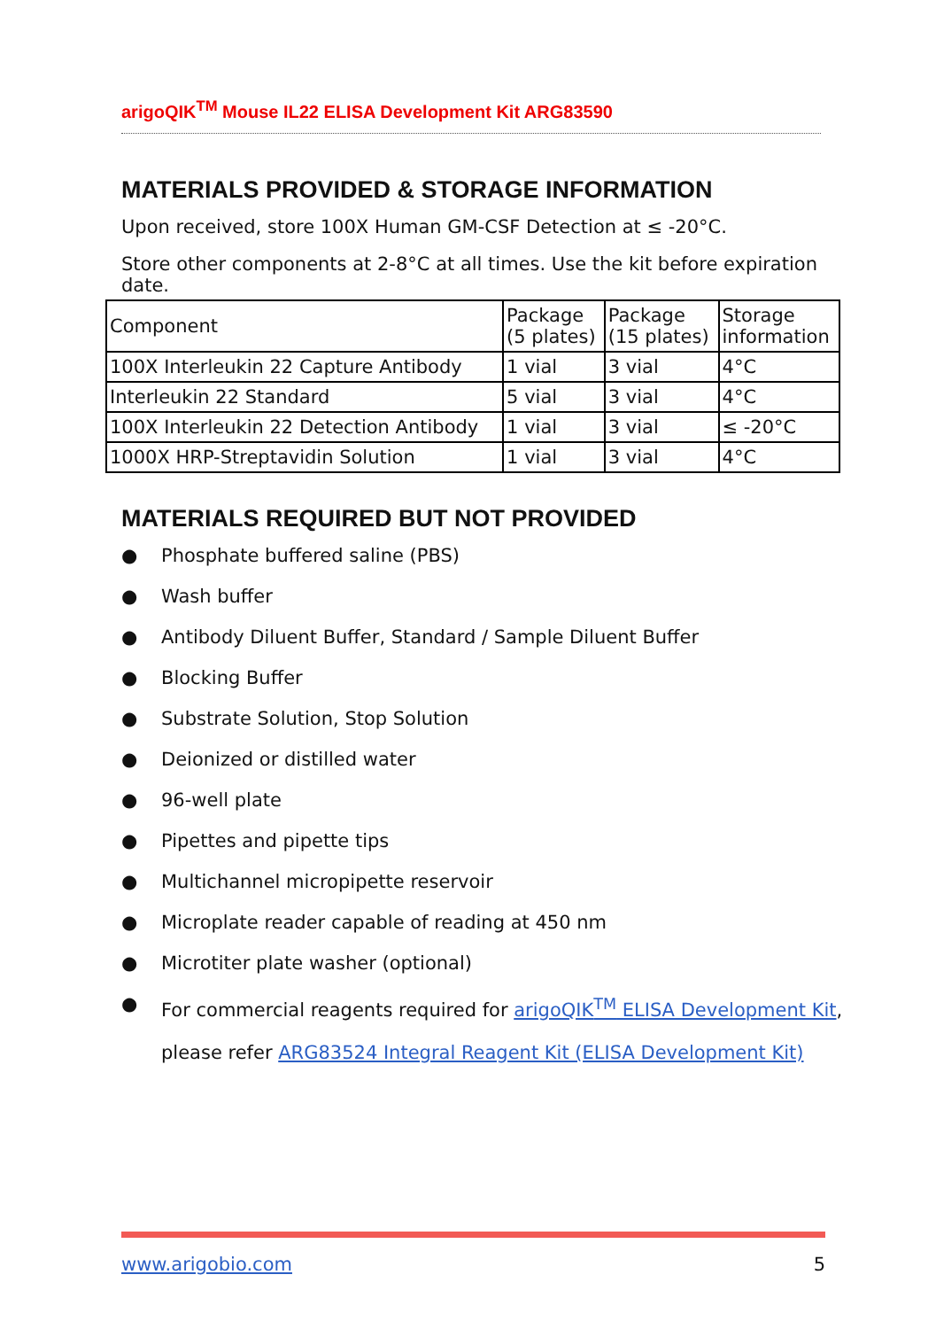arigoQIK<sup>TM</sup> Mouse IL22 ELISA Development Kit ARG83590
MATERIALS PROVIDED & STORAGE INFORMATION
Upon received, store 100X Human GM-CSF Detection at ≤ -20°C.
Store other components at 2-8°C at all times. Use the kit before expiration date.
| Component | Package (5 plates) | Package (15 plates) | Storage information |
| --- | --- | --- | --- |
| 100X Interleukin 22 Capture Antibody | 1 vial | 3 vial | 4°C |
| Interleukin 22 Standard | 5 vial | 3 vial | 4°C |
| 100X Interleukin 22 Detection Antibody | 1 vial | 3 vial | ≤ -20°C |
| 1000X HRP-Streptavidin Solution | 1 vial | 3 vial | 4°C |
MATERIALS REQUIRED BUT NOT PROVIDED
● Phosphate buffered saline (PBS)
● Wash buffer
● Antibody Diluent Buffer, Standard / Sample Diluent Buffer
● Blocking Buffer
● Substrate Solution, Stop Solution
● Deionized or distilled water
● 96-well plate
● Pipettes and pipette tips
● Multichannel micropipette reservoir
● Microplate reader capable of reading at 450 nm
● Microtiter plate washer (optional)
● For commercial reagents required for arigoQIK<sup>TM</sup> ELISA Development Kit,
please refer ARG83524 Integral Reagent Kit (ELISA Development Kit)
www.arigobio.com 5